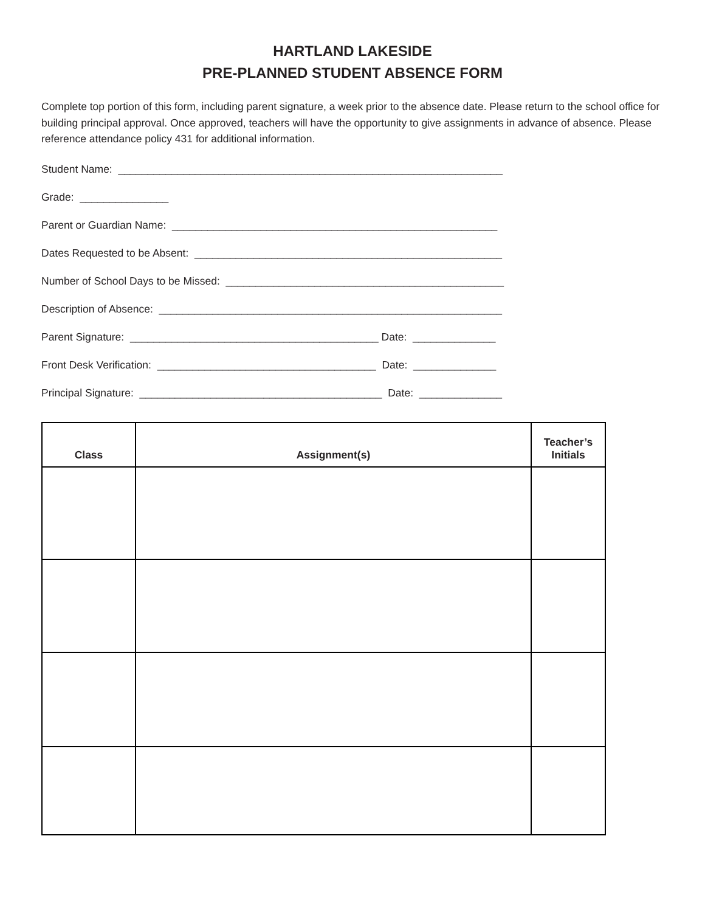HARTLAND LAKESIDE
PRE-PLANNED STUDENT ABSENCE FORM
Complete top portion of this form, including parent signature, a week prior to the absence date. Please return to the school office for building principal approval. Once approved, teachers will have the opportunity to give assignments in advance of absence. Please reference attendance policy 431 for additional information.
Student Name: _________________________________________________________________
Grade: _______________
Parent or Guardian Name: _______________________________________________________
Dates Requested to be Absent: ____________________________________________________
Number of School Days to be Missed: _______________________________________________
Description of Absence: __________________________________________________________
Parent Signature: __________________________________________ Date: ______________
Front Desk Verification: _____________________________________ Date: ______________
Principal Signature: _________________________________________ Date: ______________
| Class | Assignment(s) | Teacher’s Initials |
| --- | --- | --- |